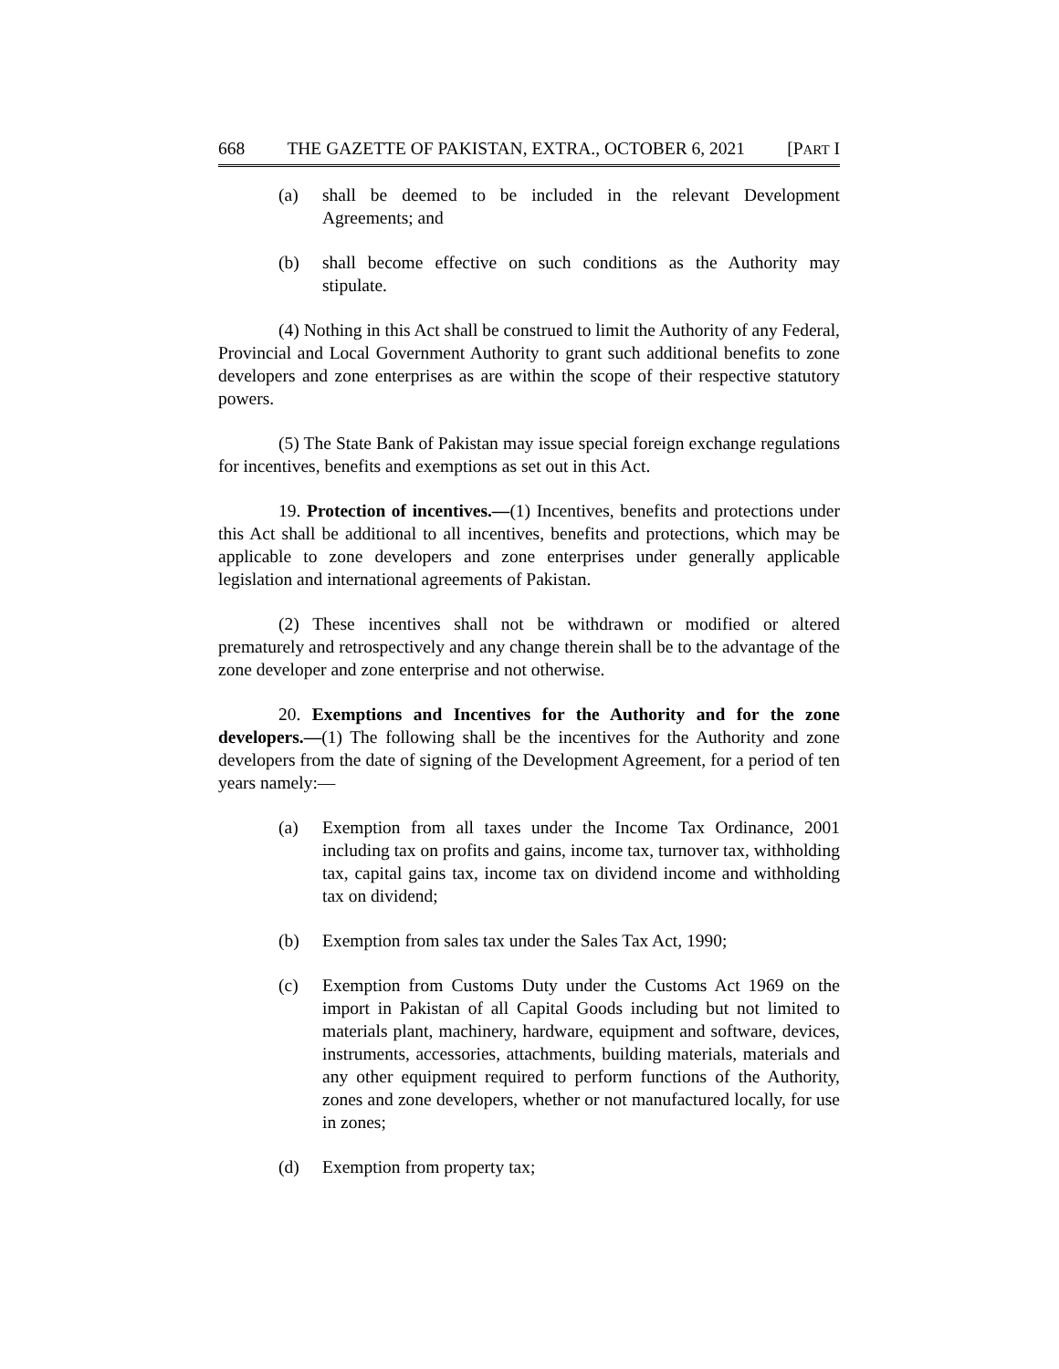668 THE GAZETTE OF PAKISTAN, EXTRA., OCTOBER 6, 2021 [PART I
(a) shall be deemed to be included in the relevant Development Agreements; and
(b) shall become effective on such conditions as the Authority may stipulate.
(4) Nothing in this Act shall be construed to limit the Authority of any Federal, Provincial and Local Government Authority to grant such additional benefits to zone developers and zone enterprises as are within the scope of their respective statutory powers.
(5) The State Bank of Pakistan may issue special foreign exchange regulations for incentives, benefits and exemptions as set out in this Act.
19. Protection of incentives.—(1) Incentives, benefits and protections under this Act shall be additional to all incentives, benefits and protections, which may be applicable to zone developers and zone enterprises under generally applicable legislation and international agreements of Pakistan.
(2) These incentives shall not be withdrawn or modified or altered prematurely and retrospectively and any change therein shall be to the advantage of the zone developer and zone enterprise and not otherwise.
20. Exemptions and Incentives for the Authority and for the zone developers.—(1) The following shall be the incentives for the Authority and zone developers from the date of signing of the Development Agreement, for a period of ten years namely:—
(a) Exemption from all taxes under the Income Tax Ordinance, 2001 including tax on profits and gains, income tax, turnover tax, withholding tax, capital gains tax, income tax on dividend income and withholding tax on dividend;
(b) Exemption from sales tax under the Sales Tax Act, 1990;
(c) Exemption from Customs Duty under the Customs Act 1969 on the import in Pakistan of all Capital Goods including but not limited to materials plant, machinery, hardware, equipment and software, devices, instruments, accessories, attachments, building materials, materials and any other equipment required to perform functions of the Authority, zones and zone developers, whether or not manufactured locally, for use in zones;
(d) Exemption from property tax;